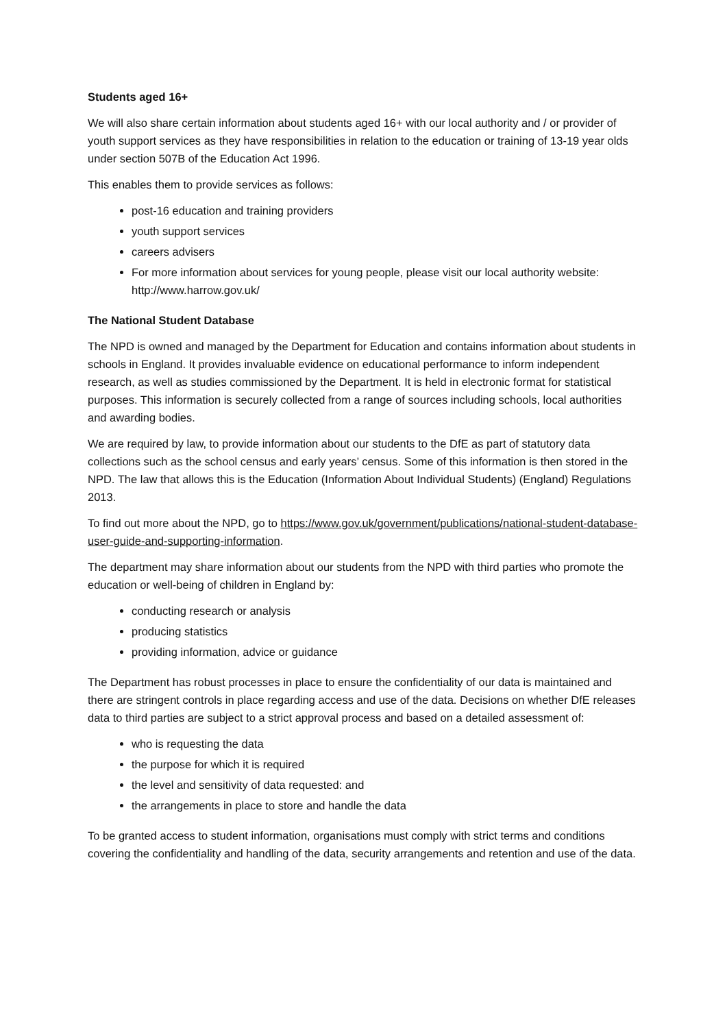Students aged 16+
We will also share certain information about students aged 16+ with our local authority and / or provider of youth support services as they have responsibilities in relation to the education or training of 13-19 year olds under section 507B of the Education Act 1996.
This enables them to provide services as follows:
post-16 education and training providers
youth support services
careers advisers
For more information about services for young people, please visit our local authority website: http://www.harrow.gov.uk/
The National Student Database
The NPD is owned and managed by the Department for Education and contains information about students in schools in England. It provides invaluable evidence on educational performance to inform independent research, as well as studies commissioned by the Department. It is held in electronic format for statistical purposes. This information is securely collected from a range of sources including schools, local authorities and awarding bodies.
We are required by law, to provide information about our students to the DfE as part of statutory data collections such as the school census and early years’ census. Some of this information is then stored in the NPD. The law that allows this is the Education (Information About Individual Students) (England) Regulations 2013.
To find out more about the NPD, go to https://www.gov.uk/government/publications/national-student-database-user-guide-and-supporting-information.
The department may share information about our students from the NPD with third parties who promote the education or well-being of children in England by:
conducting research or analysis
producing statistics
providing information, advice or guidance
The Department has robust processes in place to ensure the confidentiality of our data is maintained and there are stringent controls in place regarding access and use of the data. Decisions on whether DfE releases data to third parties are subject to a strict approval process and based on a detailed assessment of:
who is requesting the data
the purpose for which it is required
the level and sensitivity of data requested: and
the arrangements in place to store and handle the data
To be granted access to student information, organisations must comply with strict terms and conditions covering the confidentiality and handling of the data, security arrangements and retention and use of the data.